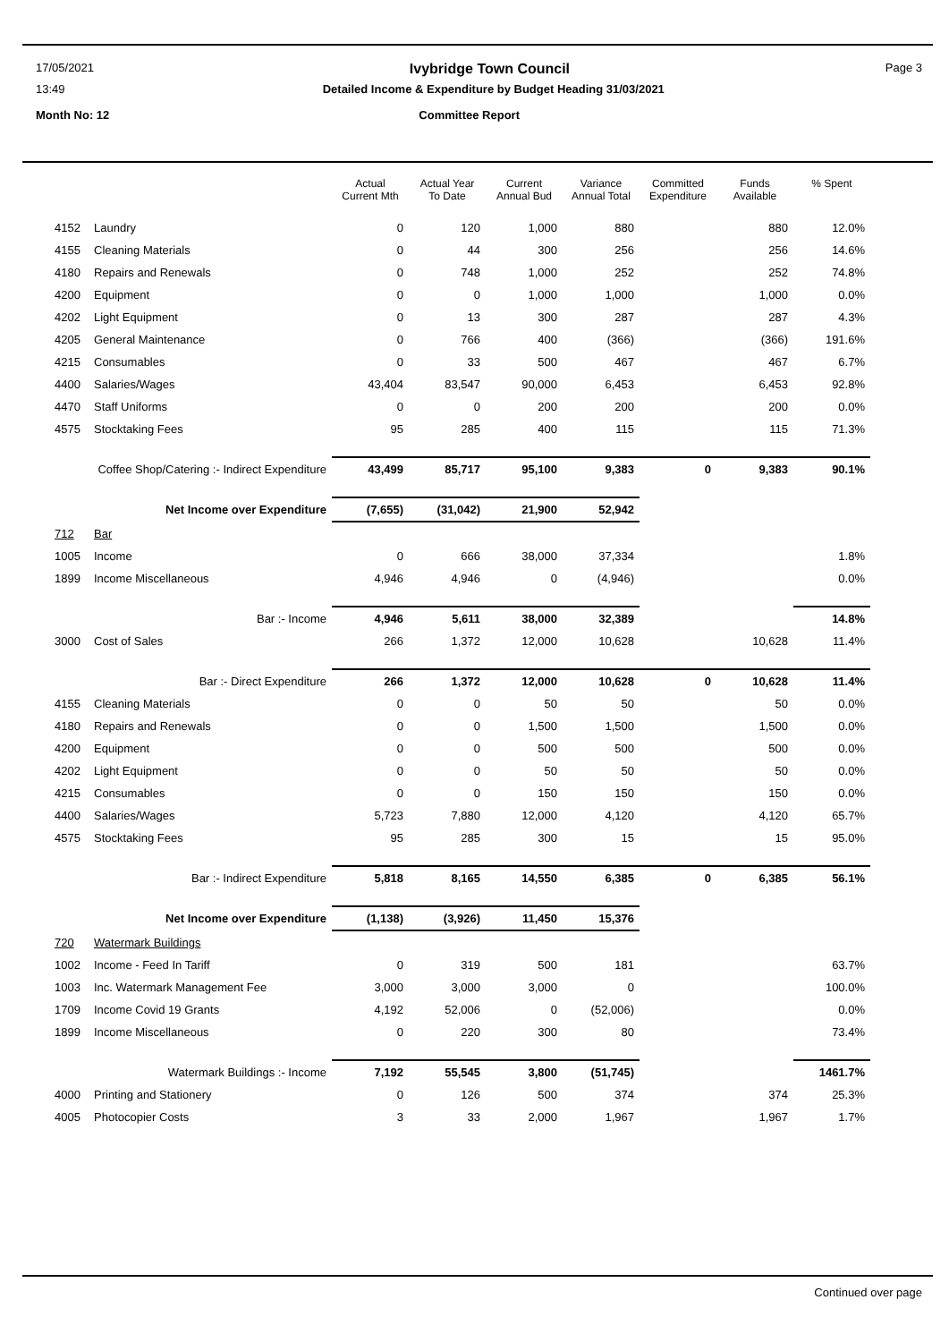17/05/2021 Ivybridge Town Council Page 3
13:49 Detailed Income & Expenditure by Budget Heading 31/03/2021
Month No: 12 Committee Report
| | | Actual Current Mth | Actual Year To Date | Current Annual Bud | Variance Annual Total | Committed Expenditure | Funds Available | % Spent |
| --- | --- | --- | --- | --- | --- | --- | --- | --- |
| 4152 | Laundry | 0 | 120 | 1,000 | 880 | | 880 | 12.0% |
| 4155 | Cleaning Materials | 0 | 44 | 300 | 256 | | 256 | 14.6% |
| 4180 | Repairs and Renewals | 0 | 748 | 1,000 | 252 | | 252 | 74.8% |
| 4200 | Equipment | 0 | 0 | 1,000 | 1,000 | | 1,000 | 0.0% |
| 4202 | Light Equipment | 0 | 13 | 300 | 287 | | 287 | 4.3% |
| 4205 | General Maintenance | 0 | 766 | 400 | (366) | | (366) | 191.6% |
| 4215 | Consumables | 0 | 33 | 500 | 467 | | 467 | 6.7% |
| 4400 | Salaries/Wages | 43,404 | 83,547 | 90,000 | 6,453 | | 6,453 | 92.8% |
| 4470 | Staff Uniforms | 0 | 0 | 200 | 200 | | 200 | 0.0% |
| 4575 | Stocktaking Fees | 95 | 285 | 400 | 115 | | 115 | 71.3% |
| Coffee Shop/Catering :- Indirect Expenditure | | 43,499 | 85,717 | 95,100 | 9,383 | 0 | 9,383 | 90.1% |
| Net Income over Expenditure | | (7,655) | (31,042) | 21,900 | 52,942 | | | |
| 712 | Bar | | | | | | | |
| 1005 | Income | 0 | 666 | 38,000 | 37,334 | | | 1.8% |
| 1899 | Income Miscellaneous | 4,946 | 4,946 | 0 | (4,946) | | | 0.0% |
| Bar :- Income | | 4,946 | 5,611 | 38,000 | 32,389 | | | 14.8% |
| 3000 | Cost of Sales | 266 | 1,372 | 12,000 | 10,628 | | 10,628 | 11.4% |
| Bar :- Direct Expenditure | | 266 | 1,372 | 12,000 | 10,628 | 0 | 10,628 | 11.4% |
| 4155 | Cleaning Materials | 0 | 0 | 50 | 50 | | 50 | 0.0% |
| 4180 | Repairs and Renewals | 0 | 0 | 1,500 | 1,500 | | 1,500 | 0.0% |
| 4200 | Equipment | 0 | 0 | 500 | 500 | | 500 | 0.0% |
| 4202 | Light Equipment | 0 | 0 | 50 | 50 | | 50 | 0.0% |
| 4215 | Consumables | 0 | 0 | 150 | 150 | | 150 | 0.0% |
| 4400 | Salaries/Wages | 5,723 | 7,880 | 12,000 | 4,120 | | 4,120 | 65.7% |
| 4575 | Stocktaking Fees | 95 | 285 | 300 | 15 | | 15 | 95.0% |
| Bar :- Indirect Expenditure | | 5,818 | 8,165 | 14,550 | 6,385 | 0 | 6,385 | 56.1% |
| Net Income over Expenditure | | (1,138) | (3,926) | 11,450 | 15,376 | | | |
| 720 | Watermark Buildings | | | | | | | |
| 1002 | Income - Feed In Tariff | 0 | 319 | 500 | 181 | | | 63.7% |
| 1003 | Inc. Watermark Management Fee | 3,000 | 3,000 | 3,000 | 0 | | | 100.0% |
| 1709 | Income Covid 19 Grants | 4,192 | 52,006 | 0 | (52,006) | | | 0.0% |
| 1899 | Income Miscellaneous | 0 | 220 | 300 | 80 | | | 73.4% |
| Watermark Buildings :- Income | | 7,192 | 55,545 | 3,800 | (51,745) | | | 1461.7% |
| 4000 | Printing and Stationery | 0 | 126 | 500 | 374 | | 374 | 25.3% |
| 4005 | Photocopier Costs | 3 | 33 | 2,000 | 1,967 | | 1,967 | 1.7% |
Continued over page